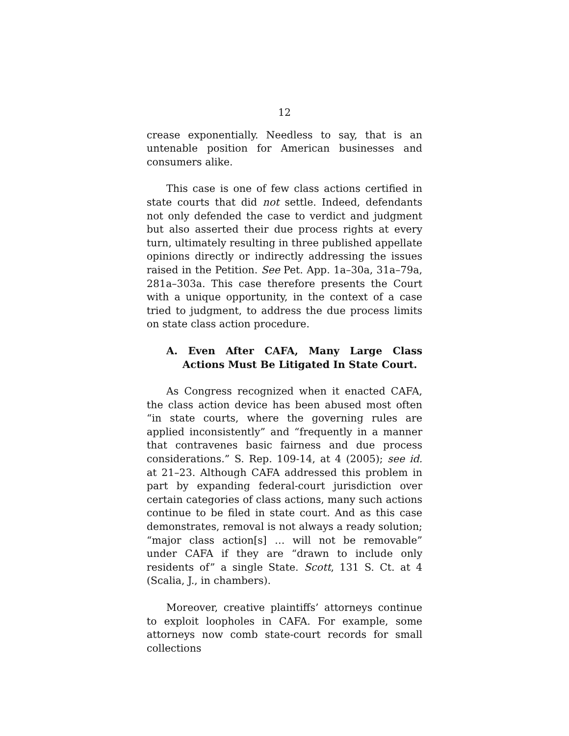12
crease exponentially. Needless to say, that is an untenable position for American businesses and consumers alike.
This case is one of few class actions certified in state courts that did not settle. Indeed, defendants not only defended the case to verdict and judgment but also asserted their due process rights at every turn, ultimately resulting in three published appellate opinions directly or indirectly addressing the issues raised in the Petition. See Pet. App. 1a–30a, 31a–79a, 281a–303a. This case therefore presents the Court with a unique opportunity, in the context of a case tried to judgment, to address the due process limits on state class action procedure.
A. Even After CAFA, Many Large Class Actions Must Be Litigated In State Court.
As Congress recognized when it enacted CAFA, the class action device has been abused most often “in state courts, where the governing rules are applied inconsistently” and “frequently in a manner that contravenes basic fairness and due process considerations.” S. Rep. 109-14, at 4 (2005); see id. at 21–23. Although CAFA addressed this problem in part by expanding federal-court jurisdiction over certain categories of class actions, many such actions continue to be filed in state court. And as this case demonstrates, removal is not always a ready solution; “major class action[s] … will not be removable” under CAFA if they are “drawn to include only residents of” a single State. Scott, 131 S. Ct. at 4 (Scalia, J., in chambers).
Moreover, creative plaintiffs’ attorneys continue to exploit loopholes in CAFA. For example, some attorneys now comb state-court records for small collections